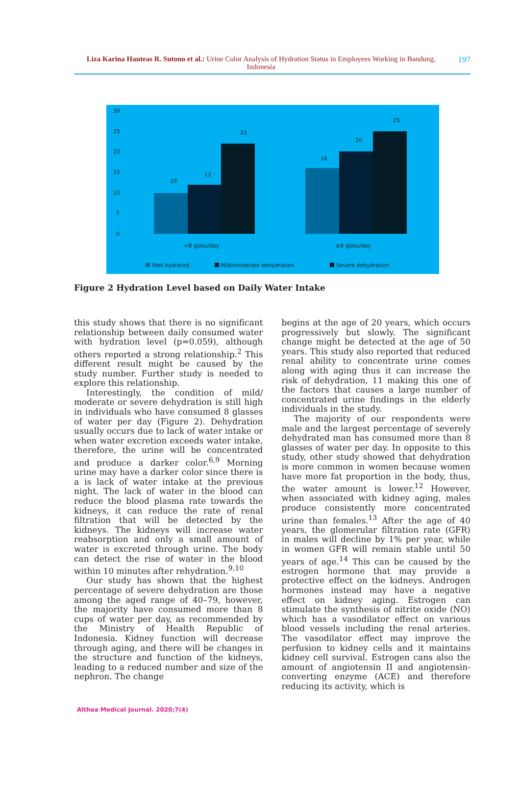Liza Karina Hauteas R. Sutono et al.: Urine Color Analysis of Hydration Status in Employees Working in Bandung, Indonesia
197
30
25
20
15
10
5
0
10
12
22
16
20
25
<8 glass/day
≥8 glass/day
Well hydrated
Mild/moderate dehydration
Severe dehydration
Figure 2 Hydration Level based on Daily Water Intake
this study shows that there is no significant relationship between daily consumed water with hydration level (p=0.059), although others reported a strong relationship.<sup>2</sup> This different result might be caused by the study number. Further study is needed to explore this relationship.
Interestingly, the condition of mild/ moderate or severe dehydration is still high in individuals who have consumed 8 glasses of water per day (Figure 2). Dehydration usually occurs due to lack of water intake or when water excretion exceeds water intake, therefore, the urine will be concentrated and produce a darker color.<sup>6,9</sup> Morning urine may have a darker color since there is a is lack of water intake at the previous night. The lack of water in the blood can reduce the blood plasma rate towards the kidneys, it can reduce the rate of renal filtration that will be detected by the kidneys. The kidneys will increase water reabsorption and only a small amount of water is excreted through urine. The body can detect the rise of water in the blood within 10 minutes after rehydration.<sup>9,10</sup>
Our study has shown that the highest percentage of severe dehydration are those among the aged range of 40–79, however, the majority have consumed more than 8 cups of water per day, as recommended by the Ministry of Health Republic of Indonesia. Kidney function will decrease through aging, and there will be changes in the structure and function of the kidneys, leading to a reduced number and size of the nephron. The change
begins at the age of 20 years, which occurs progressively but slowly. The significant change might be detected at the age of 50 years. This study also reported that reduced renal ability to concentrate urine comes along with aging thus it can increase the risk of dehydration, 11 making this one of the factors that causes a large number of concentrated urine findings in the elderly individuals in the study.
The majority of our respondents were male and the largest percentage of severely dehydrated man has consumed more than 8 glasses of water per day. In opposite to this study, other study showed that dehydration is more common in women because women have more fat proportion in the body, thus, the water amount is lower.<sup>12</sup> However, when associated with kidney aging, males produce consistently more concentrated urine than females.<sup>13</sup> After the age of 40 years, the glomerular filtration rate (GFR) in males will decline by 1% per year, while in women GFR will remain stable until 50 years of age.<sup>14</sup> This can be caused by the estrogen hormone that may provide a protective effect on the kidneys. Androgen hormones instead may have a negative effect on kidney aging. Estrogen can stimulate the synthesis of nitrite oxide (NO) which has a vasodilator effect on various blood vessels including the renal arteries. The vasodilator effect may improve the perfusion to kidney cells and it maintains kidney cell survival. Estrogen cans also the amount of angiotensin II and angiotensin-converting enzyme (ACE) and therefore reducing its activity, which is
Althea Medical Journal. 2020;7(4)